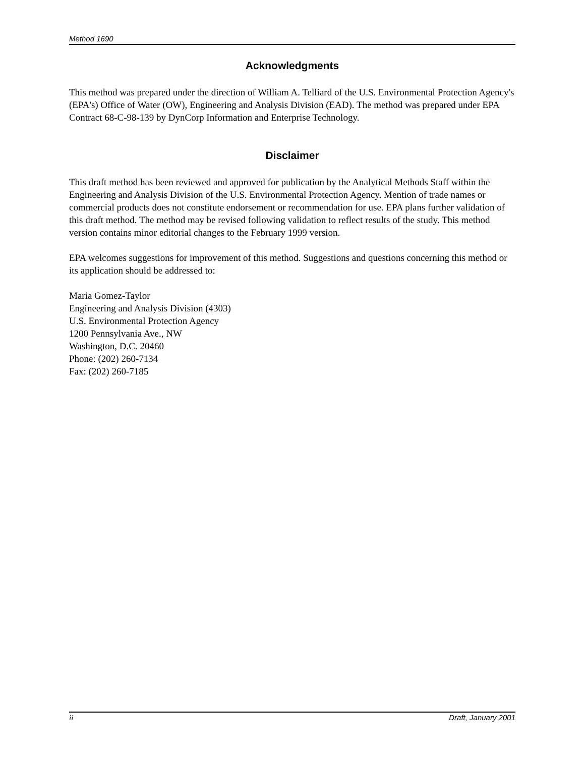Method 1690
Acknowledgments
This method was prepared under the direction of William A. Telliard of the U.S. Environmental Protection Agency's (EPA's) Office of Water (OW), Engineering and Analysis Division (EAD). The method was prepared under EPA Contract 68-C-98-139 by DynCorp Information and Enterprise Technology.
Disclaimer
This draft method has been reviewed and approved for publication by the Analytical Methods Staff within the Engineering and Analysis Division of the U.S. Environmental Protection Agency. Mention of trade names or commercial products does not constitute endorsement or recommendation for use. EPA plans further validation of this draft method. The method may be revised following validation to reflect results of the study. This method version contains minor editorial changes to the February 1999 version.
EPA welcomes suggestions for improvement of this method. Suggestions and questions concerning this method or its application should be addressed to:
Maria Gomez-Taylor
Engineering and Analysis Division (4303)
U.S. Environmental Protection Agency
1200 Pennsylvania Ave., NW
Washington, D.C. 20460
Phone: (202) 260-7134
Fax: (202) 260-7185
ii Draft, January 2001